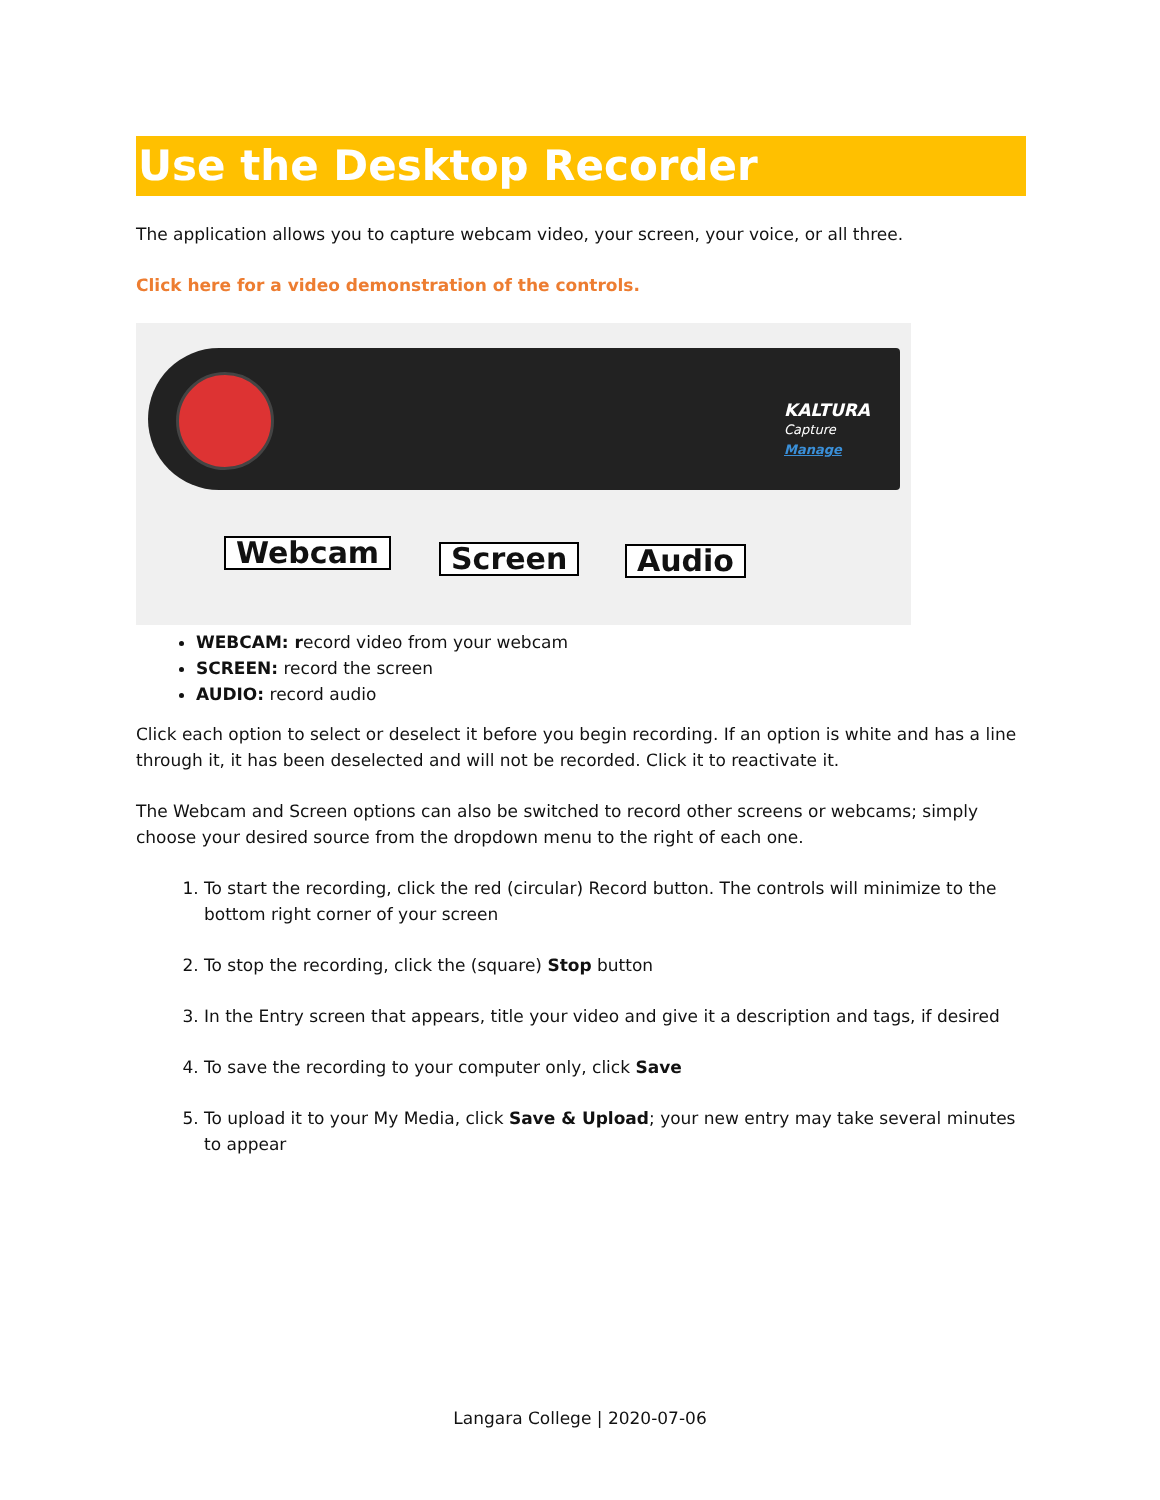Use the Desktop Recorder
The application allows you to capture webcam video, your screen, your voice, or all three.
Click here for a video demonstration of the controls.
KALTURA
Capture
Manage
Webcam Screen Audio
WEBCAM: record video from your webcam
SCREEN: record the screen
AUDIO: record audio
Click each option to select or deselect it before you begin recording. If an option is white and has a line through it, it has been deselected and will not be recorded. Click it to reactivate it.
The Webcam and Screen options can also be switched to record other screens or webcams; simply choose your desired source from the dropdown menu to the right of each one.
1. To start the recording, click the red (circular) Record button. The controls will minimize to the bottom right corner of your screen
2. To stop the recording, click the (square) Stop button
3. In the Entry screen that appears, title your video and give it a description and tags, if desired
4. To save the recording to your computer only, click Save
5. To upload it to your My Media, click Save & Upload; your new entry may take several minutes to appear
Langara College | 2020-07-06